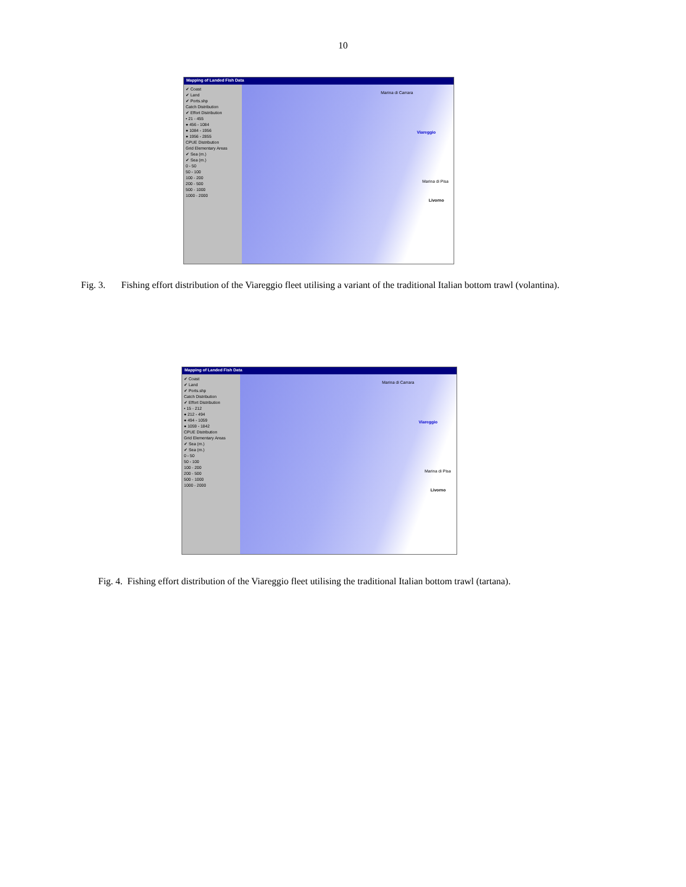10
Mapping of Landed Fish Data
✔ Coast
✔ Land
✔ Ports.shp
Catch Distribution
✔ Effort Distribution
• 21 - 455
● 456 - 1084
● 1084 - 1956
● 1956 - 2855
CPUE Distribution
Grid Elementary Areas
✔ Sea (m.)
✔ Sea (m.)
0 - 50
50 - 100
100 - 200
200 - 500
500 - 1000
1000 - 2000
Marina di Carrara
Viareggio
Marina di Pisa
Livorno
Fig. 3. Fishing effort distribution of the Viareggio fleet utilising a variant of the traditional Italian bottom trawl (volantina).
Mapping of Landed Fish Data
✔ Coast
✔ Land
✔ Ports.shp
Catch Distribution
✔ Effort Distribution
• 15 - 212
● 212 - 494
● 494 - 1059
● 1059 - 1842
CPUE Distribution
Grid Elementary Areas
✔ Sea (m.)
✔ Sea (m.)
0 - 50
50 - 100
100 - 200
200 - 500
500 - 1000
1000 - 2000
Marina di Carrara
Viareggio
Marina di Pisa
Livorno
Fig. 4. Fishing effort distribution of the Viareggio fleet utilising the traditional Italian bottom trawl (tartana).